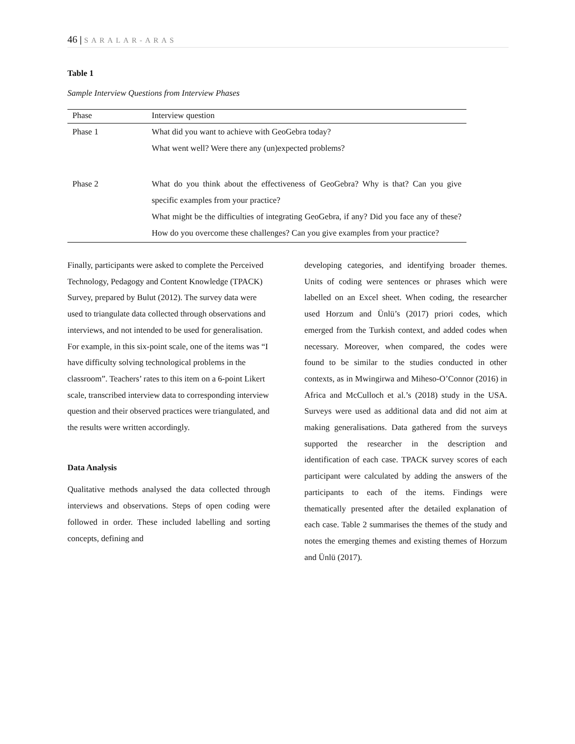46 | SARALAR-ARAS
Table 1
Sample Interview Questions from Interview Phases
| Phase | Interview question |
| --- | --- |
| Phase 1 | What did you want to achieve with GeoGebra today? What went well? Were there any (un)expected problems? |
| Phase 2 | What do you think about the effectiveness of GeoGebra? Why is that? Can you give specific examples from your practice? What might be the difficulties of integrating GeoGebra, if any? Did you face any of these? How do you overcome these challenges? Can you give examples from your practice? |
Finally, participants were asked to complete the Perceived Technology, Pedagogy and Content Knowledge (TPACK) Survey, prepared by Bulut (2012). The survey data were used to triangulate data collected through observations and interviews, and not intended to be used for generalisation. For example, in this six-point scale, one of the items was “I have difficulty solving technological problems in the classroom”. Teachers’ rates to this item on a 6-point Likert scale, transcribed interview data to corresponding interview question and their observed practices were triangulated, and the results were written accordingly.
Data Analysis
Qualitative methods analysed the data collected through interviews and observations. Steps of open coding were followed in order. These included labelling and sorting concepts, defining and
developing categories, and identifying broader themes. Units of coding were sentences or phrases which were labelled on an Excel sheet. When coding, the researcher used Horzum and Ünlü’s (2017) priori codes, which emerged from the Turkish context, and added codes when necessary. Moreover, when compared, the codes were found to be similar to the studies conducted in other contexts, as in Mwingirwa and Miheso-O’Connor (2016) in Africa and McCulloch et al.’s (2018) study in the USA. Surveys were used as additional data and did not aim at making generalisations. Data gathered from the surveys supported the researcher in the description and identification of each case. TPACK survey scores of each participant were calculated by adding the answers of the participants to each of the items. Findings were thematically presented after the detailed explanation of each case. Table 2 summarises the themes of the study and notes the emerging themes and existing themes of Horzum and Ünlü (2017).